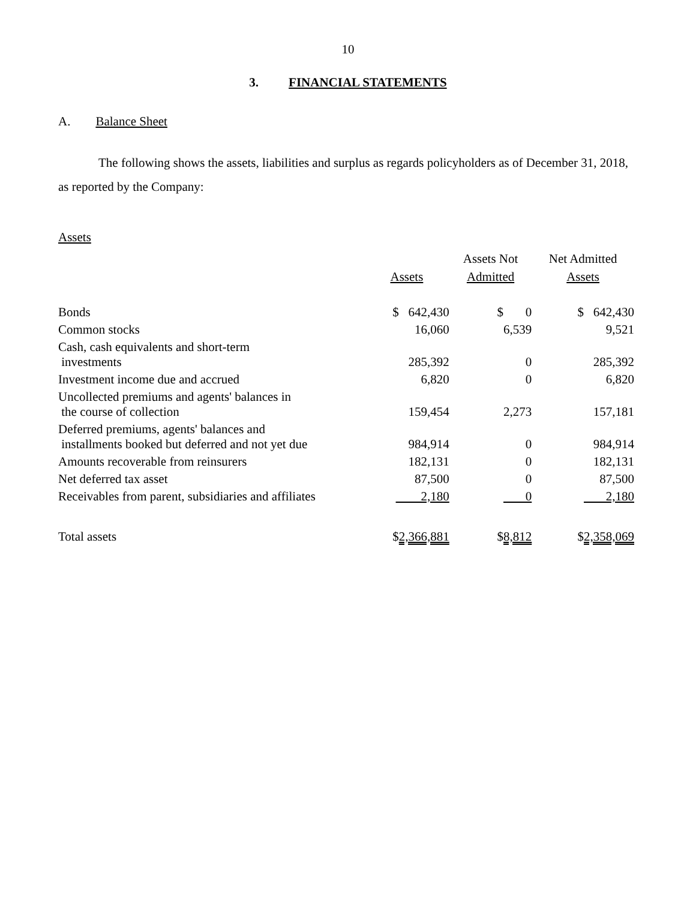10
3. FINANCIAL STATEMENTS
A. Balance Sheet
The following shows the assets, liabilities and surplus as regards policyholders as of December 31, 2018, as reported by the Company:
Assets
| | Assets | Assets Not Admitted | Net Admitted Assets |
| --- | --- | --- | --- |
| Bonds | $ 642,430 | $ 0 | $ 642,430 |
| Common stocks | 16,060 | 6,539 | 9,521 |
| Cash, cash equivalents and short-term investments | 285,392 | 0 | 285,392 |
| Investment income due and accrued | 6,820 | 0 | 6,820 |
| Uncollected premiums and agents' balances in the course of collection | 159,454 | 2,273 | 157,181 |
| Deferred premiums, agents' balances and installments booked but deferred and not yet due | 984,914 | 0 | 984,914 |
| Amounts recoverable from reinsurers | 182,131 | 0 | 182,131 |
| Net deferred tax asset | 87,500 | 0 | 87,500 |
| Receivables from parent, subsidiaries and affiliates | 2,180 | 0 | 2,180 |
| Total assets | $ 2,366,881 | $ 8,812 | $ 2,358,069 |